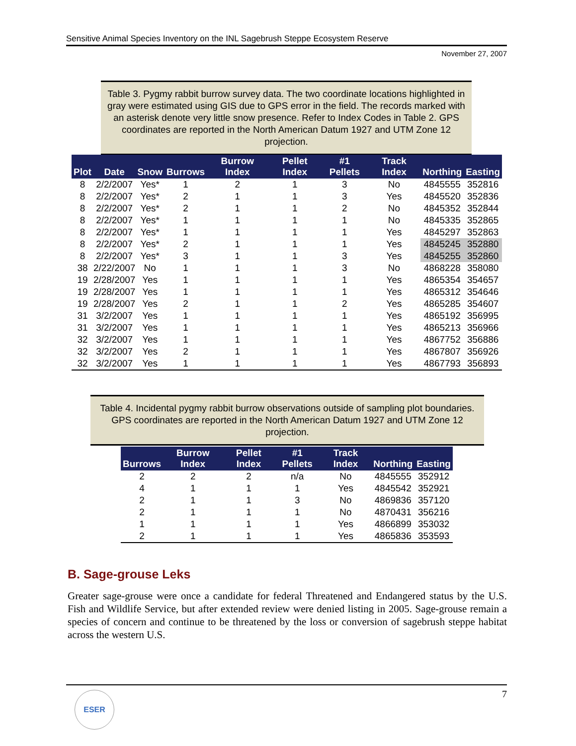Sensitive Animal Species Inventory on the INL Sagebrush Steppe Ecosystem Reserve
November 27, 2007
Table 3. Pygmy rabbit burrow survey data. The two coordinate locations highlighted in gray were estimated using GIS due to GPS error in the field. The records marked with an asterisk denote very little snow presence. Refer to Index Codes in Table 2. GPS coordinates are reported in the North American Datum 1927 and UTM Zone 12 projection.
| Plot | Date | Snow | Burrows | Burrow Index | Pellet Index | #1 Pellets | Track Index | Northing | Easting |
| --- | --- | --- | --- | --- | --- | --- | --- | --- | --- |
| 8 | 2/2/2007 | Yes* | 1 | 2 | 1 | 3 | No | 4845555 | 352816 |
| 8 | 2/2/2007 | Yes* | 2 | 1 | 1 | 3 | Yes | 4845520 | 352836 |
| 8 | 2/2/2007 | Yes* | 2 | 1 | 1 | 2 | No | 4845352 | 352844 |
| 8 | 2/2/2007 | Yes* | 1 | 1 | 1 | 1 | No | 4845335 | 352865 |
| 8 | 2/2/2007 | Yes* | 1 | 1 | 1 | 1 | Yes | 4845297 | 352863 |
| 8 | 2/2/2007 | Yes* | 2 | 1 | 1 | 1 | Yes | 4845245 | 352880 |
| 8 | 2/2/2007 | Yes* | 3 | 1 | 1 | 3 | Yes | 4845255 | 352860 |
| 38 | 2/22/2007 | No | 1 | 1 | 1 | 3 | No | 4868228 | 358080 |
| 19 | 2/28/2007 | Yes | 1 | 1 | 1 | 1 | Yes | 4865354 | 354657 |
| 19 | 2/28/2007 | Yes | 1 | 1 | 1 | 1 | Yes | 4865312 | 354646 |
| 19 | 2/28/2007 | Yes | 2 | 1 | 1 | 2 | Yes | 4865285 | 354607 |
| 31 | 3/2/2007 | Yes | 1 | 1 | 1 | 1 | Yes | 4865192 | 356995 |
| 31 | 3/2/2007 | Yes | 1 | 1 | 1 | 1 | Yes | 4865213 | 356966 |
| 32 | 3/2/2007 | Yes | 1 | 1 | 1 | 1 | Yes | 4867752 | 356886 |
| 32 | 3/2/2007 | Yes | 2 | 1 | 1 | 1 | Yes | 4867807 | 356926 |
| 32 | 3/2/2007 | Yes | 1 | 1 | 1 | 1 | Yes | 4867793 | 356893 |
Table 4. Incidental pygmy rabbit burrow observations outside of sampling plot boundaries. GPS coordinates are reported in the North American Datum 1927 and UTM Zone 12 projection.
| Burrows | Burrow Index | Pellet Index | #1 Pellets | Track Index | Northing | Easting |
| --- | --- | --- | --- | --- | --- | --- |
| 2 | 2 | 2 | n/a | No | 4845555 | 352912 |
| 4 | 1 | 1 | 1 | Yes | 4845542 | 352921 |
| 2 | 1 | 1 | 3 | No | 4869836 | 357120 |
| 2 | 1 | 1 | 1 | No | 4870431 | 356216 |
| 1 | 1 | 1 | 1 | Yes | 4866899 | 353032 |
| 2 | 1 | 1 | 1 | Yes | 4865836 | 353593 |
B. Sage-grouse Leks
Greater sage-grouse were once a candidate for federal Threatened and Endangered status by the U.S. Fish and Wildlife Service, but after extended review were denied listing in 2005. Sage-grouse remain a species of concern and continue to be threatened by the loss or conversion of sagebrush steppe habitat across the western U.S.
7 ESER